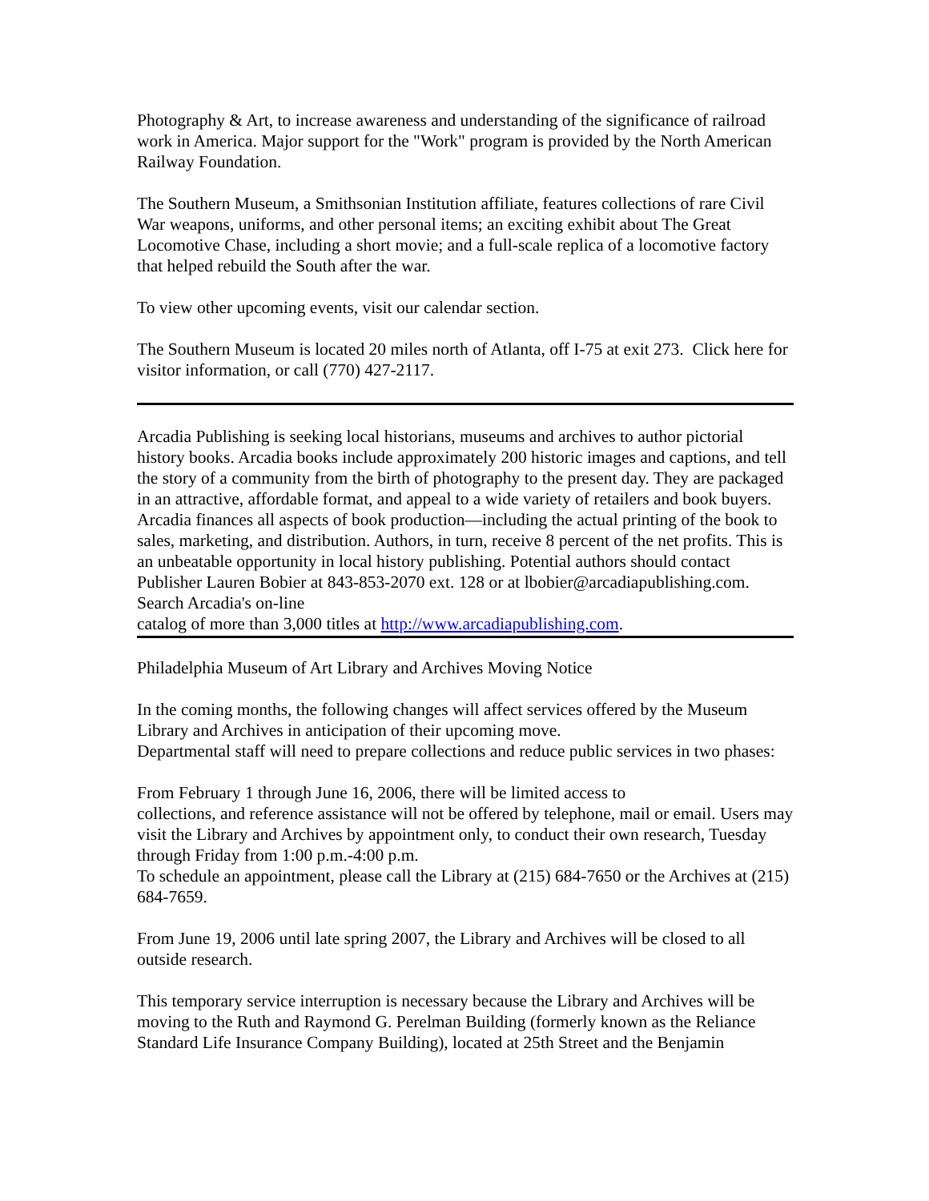Photography & Art, to increase awareness and understanding of the significance of railroad work in America. Major support for the "Work" program is provided by the North American Railway Foundation.
The Southern Museum, a Smithsonian Institution affiliate, features collections of rare Civil War weapons, uniforms, and other personal items; an exciting exhibit about The Great Locomotive Chase, including a short movie; and a full-scale replica of a locomotive factory that helped rebuild the South after the war.
To view other upcoming events, visit our calendar section.
The Southern Museum is located 20 miles north of Atlanta, off I-75 at exit 273. Click here for visitor information, or call (770) 427-2117.
Arcadia Publishing is seeking local historians, museums and archives to author pictorial history books. Arcadia books include approximately 200 historic images and captions, and tell the story of a community from the birth of photography to the present day. They are packaged in an attractive, affordable format, and appeal to a wide variety of retailers and book buyers. Arcadia finances all aspects of book production—including the actual printing of the book to sales, marketing, and distribution. Authors, in turn, receive 8 percent of the net profits. This is an unbeatable opportunity in local history publishing. Potential authors should contact Publisher Lauren Bobier at 843-853-2070 ext. 128 or at lbobier@arcadiapublishing.com. Search Arcadia's on-line
catalog of more than 3,000 titles at http://www.arcadiapublishing.com.
Philadelphia Museum of Art Library and Archives Moving Notice
In the coming months, the following changes will affect services offered by the Museum Library and Archives in anticipation of their upcoming move.
Departmental staff will need to prepare collections and reduce public services in two phases:
From February 1 through June 16, 2006, there will be limited access to
collections, and reference assistance will not be offered by telephone, mail or email. Users may visit the Library and Archives by appointment only, to conduct their own research, Tuesday through Friday from 1:00 p.m.-4:00 p.m.
To schedule an appointment, please call the Library at (215) 684-7650 or the Archives at (215) 684-7659.
From June 19, 2006 until late spring 2007, the Library and Archives will be closed to all outside research.
This temporary service interruption is necessary because the Library and Archives will be moving to the Ruth and Raymond G. Perelman Building (formerly known as the Reliance Standard Life Insurance Company Building), located at 25th Street and the Benjamin